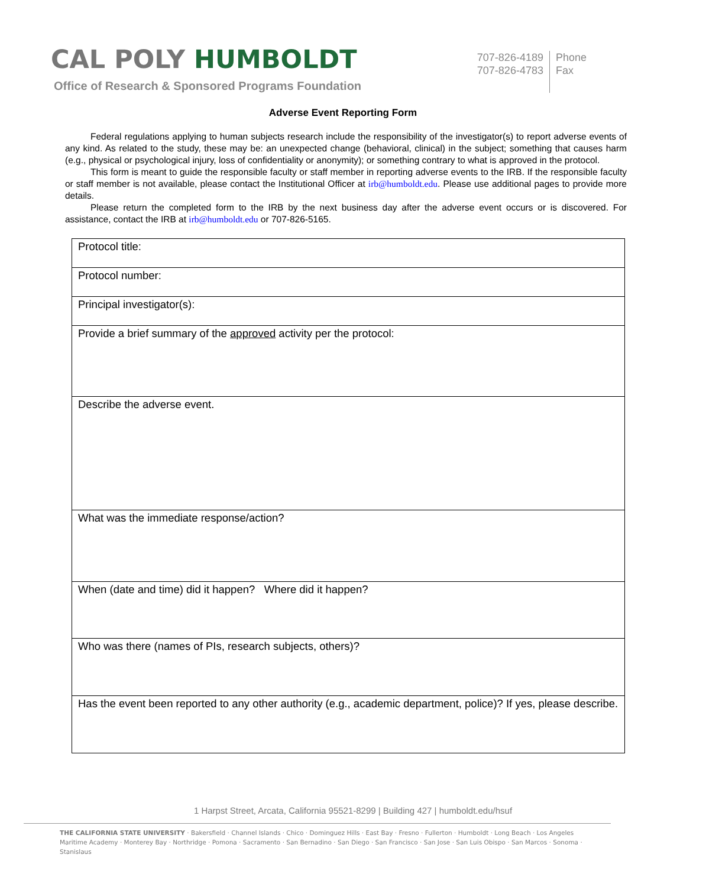CAL POLY HUMBOLDT
Office of Research & Sponsored Programs Foundation
707-826-4189
707-826-4783
Phone
Fax
Adverse Event Reporting Form
Federal regulations applying to human subjects research include the responsibility of the investigator(s) to report adverse events of any kind. As related to the study, these may be: an unexpected change (behavioral, clinical) in the subject; something that causes harm (e.g., physical or psychological injury, loss of confidentiality or anonymity); or something contrary to what is approved in the protocol.
This form is meant to guide the responsible faculty or staff member in reporting adverse events to the IRB. If the responsible faculty or staff member is not available, please contact the Institutional Officer at irb@humboldt.edu. Please use additional pages to provide more details.
Please return the completed form to the IRB by the next business day after the adverse event occurs or is discovered. For assistance, contact the IRB at irb@humboldt.edu or 707-826-5165.
| Protocol title: |
| Protocol number: |
| Principal investigator(s): |
| Provide a brief summary of the approved activity per the protocol: |
| Describe the adverse event. |
| What was the immediate response/action? |
| When (date and time) did it happen? Where did it happen? |
| Who was there (names of PIs, research subjects, others)? |
| Has the event been reported to any other authority (e.g., academic department, police)? If yes, please describe. |
1 Harpst Street, Arcata, California 95521-8299 | Building 427 | humboldt.edu/hsuf
THE CALIFORNIA STATE UNIVERSITY · Bakersfield · Channel Islands · Chico · Dominguez Hills · East Bay · Fresno · Fullerton · Humboldt · Long Beach · Los Angeles
Maritime Academy · Monterey Bay · Northridge · Pomona · Sacramento · San Bernadino · San Diego · San Francisco · San Jose · San Luis Obispo · San Marcos · Sonoma · Stanislaus